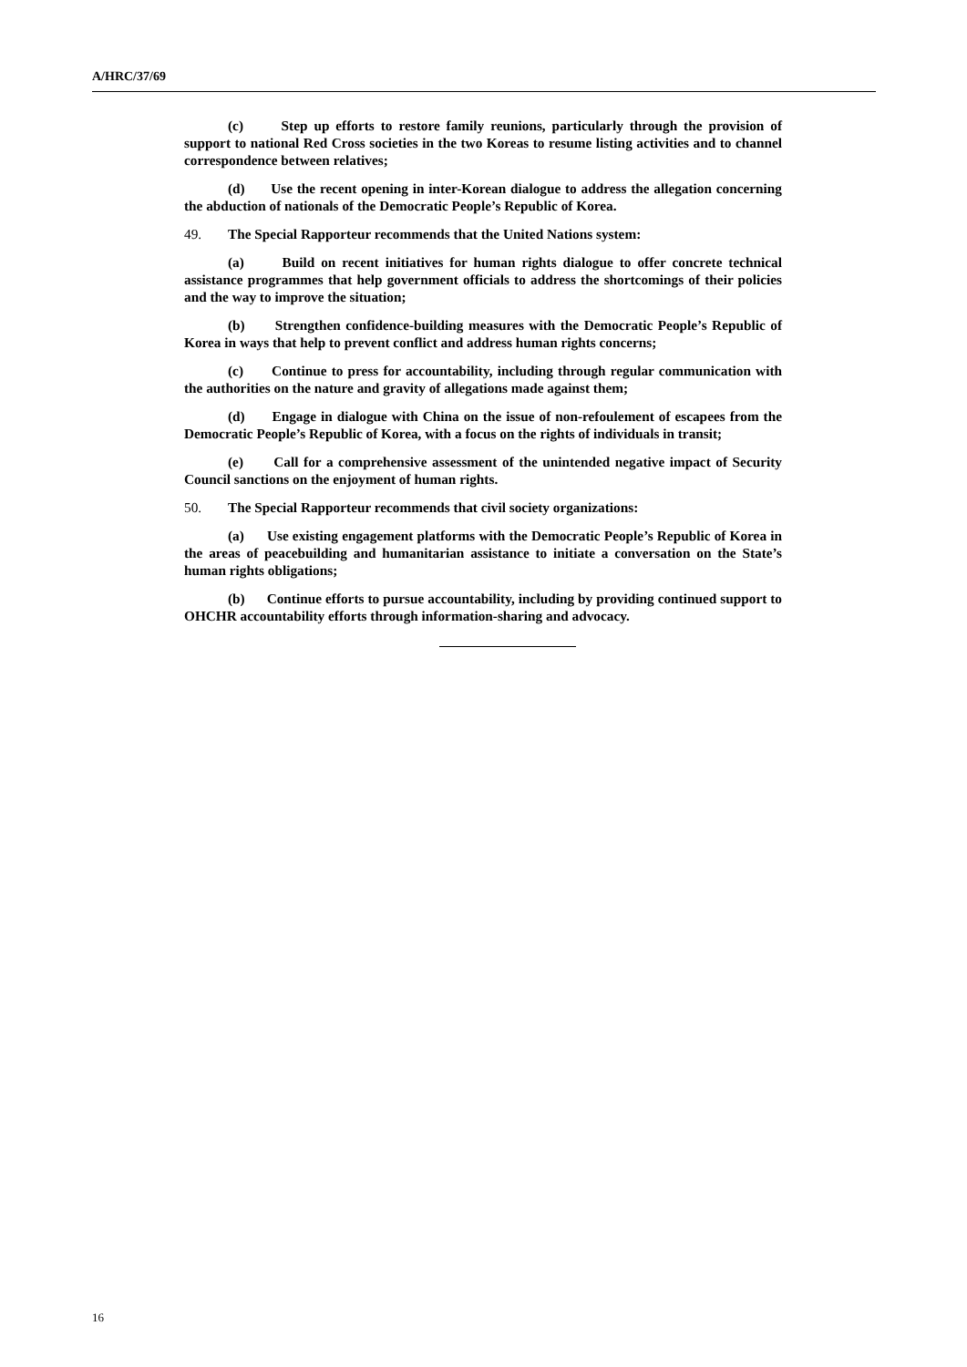A/HRC/37/69
(c) Step up efforts to restore family reunions, particularly through the provision of support to national Red Cross societies in the two Koreas to resume listing activities and to channel correspondence between relatives;
(d) Use the recent opening in inter-Korean dialogue to address the allegation concerning the abduction of nationals of the Democratic People’s Republic of Korea.
49. The Special Rapporteur recommends that the United Nations system:
(a) Build on recent initiatives for human rights dialogue to offer concrete technical assistance programmes that help government officials to address the shortcomings of their policies and the way to improve the situation;
(b) Strengthen confidence-building measures with the Democratic People’s Republic of Korea in ways that help to prevent conflict and address human rights concerns;
(c) Continue to press for accountability, including through regular communication with the authorities on the nature and gravity of allegations made against them;
(d) Engage in dialogue with China on the issue of non-refoulement of escapees from the Democratic People’s Republic of Korea, with a focus on the rights of individuals in transit;
(e) Call for a comprehensive assessment of the unintended negative impact of Security Council sanctions on the enjoyment of human rights.
50. The Special Rapporteur recommends that civil society organizations:
(a) Use existing engagement platforms with the Democratic People’s Republic of Korea in the areas of peacebuilding and humanitarian assistance to initiate a conversation on the State’s human rights obligations;
(b) Continue efforts to pursue accountability, including by providing continued support to OHCHR accountability efforts through information-sharing and advocacy.
16